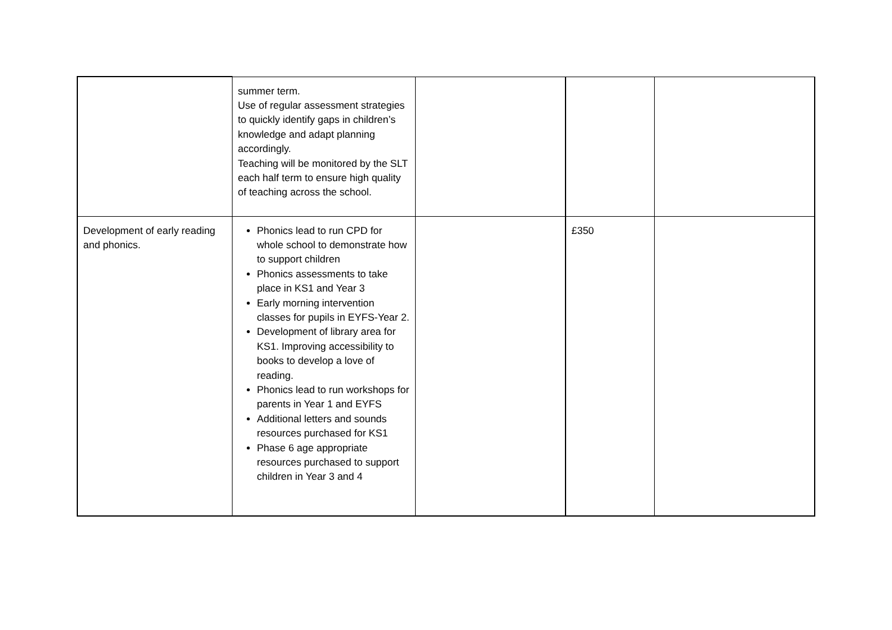| | summer term. Use of regular assessment strategies to quickly identify gaps in children’s knowledge and adapt planning accordingly. Teaching will be monitored by the SLT each half term to ensure high quality of teaching across the school. | | | |
| Development of early reading and phonics. | Phonics lead to run CPD for whole school to demonstrate how to support children Phonics assessments to take place in KS1 and Year 3 Early morning intervention classes for pupils in EYFS-Year 2. Development of library area for KS1. Improving accessibility to books to develop a love of reading. Phonics lead to run workshops for parents in Year 1 and EYFS Additional letters and sounds resources purchased for KS1 Phase 6 age appropriate resources purchased to support children in Year 3 and 4 | | £350 | |